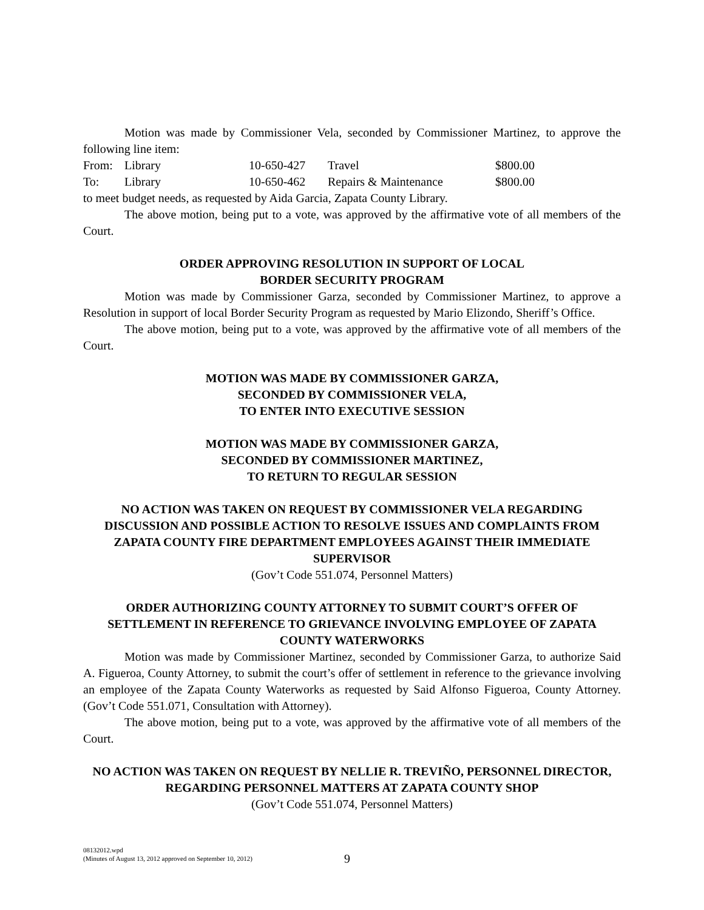Motion was made by Commissioner Vela, seconded by Commissioner Martinez, to approve the following line item:
| From: | Library | 10-650-427 | Travel | $800.00 |
| To: | Library | 10-650-462 | Repairs & Maintenance | $800.00 |
to meet budget needs, as requested by Aida Garcia, Zapata County Library.
The above motion, being put to a vote, was approved by the affirmative vote of all members of the Court.
ORDER APPROVING RESOLUTION IN SUPPORT OF LOCAL
BORDER SECURITY PROGRAM
Motion was made by Commissioner Garza, seconded by Commissioner Martinez, to approve a Resolution in support of local Border Security Program as requested by Mario Elizondo, Sheriff’s Office.
The above motion, being put to a vote, was approved by the affirmative vote of all members of the Court.
MOTION WAS MADE BY COMMISSIONER GARZA,
SECONDED BY COMMISSIONER VELA,
TO ENTER INTO EXECUTIVE SESSION
MOTION WAS MADE BY COMMISSIONER GARZA,
SECONDED BY COMMISSIONER MARTINEZ,
TO RETURN TO REGULAR SESSION
NO ACTION WAS TAKEN ON REQUEST BY COMMISSIONER VELA REGARDING DISCUSSION AND POSSIBLE ACTION TO RESOLVE ISSUES AND COMPLAINTS FROM ZAPATA COUNTY FIRE DEPARTMENT EMPLOYEES AGAINST THEIR IMMEDIATE SUPERVISOR
(Gov’t Code 551.074, Personnel Matters)
ORDER AUTHORIZING COUNTY ATTORNEY TO SUBMIT COURT’S OFFER OF SETTLEMENT IN REFERENCE TO GRIEVANCE INVOLVING EMPLOYEE OF ZAPATA COUNTY WATERWORKS
Motion was made by Commissioner Martinez, seconded by Commissioner Garza, to authorize Said A. Figueroa, County Attorney, to submit the court’s offer of settlement in reference to the grievance involving an employee of the Zapata County Waterworks as requested by Said Alfonso Figueroa, County Attorney. (Gov’t Code 551.071, Consultation with Attorney).
The above motion, being put to a vote, was approved by the affirmative vote of all members of the Court.
NO ACTION WAS TAKEN ON REQUEST BY NELLIE R. TREVIÑO, PERSONNEL DIRECTOR, REGARDING PERSONNEL MATTERS AT ZAPATA COUNTY SHOP
(Gov’t Code 551.074, Personnel Matters)
08132012.wpd
(Minutes of August 13, 2012 approved on September 10, 2012)
9